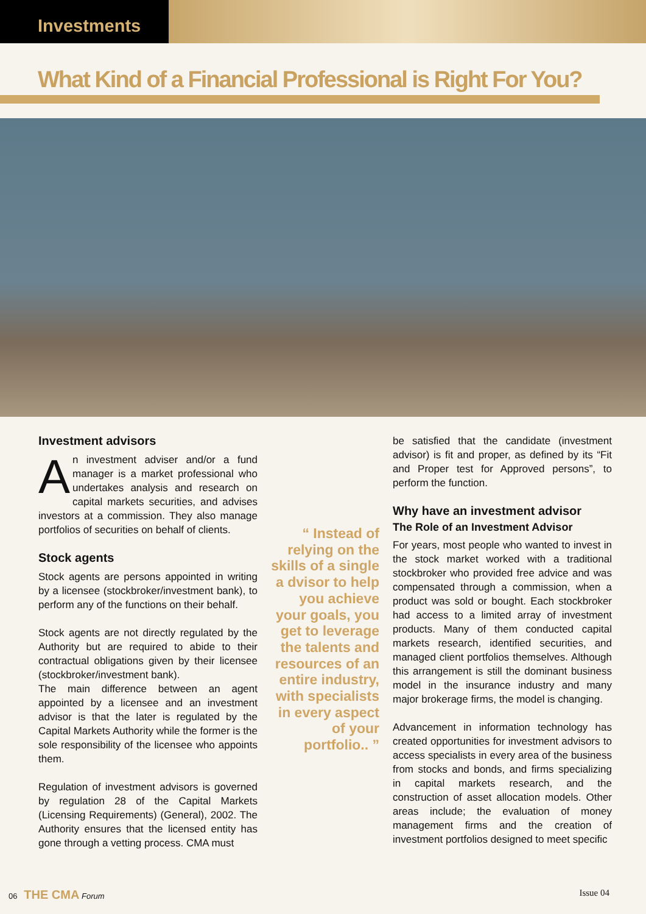Investments
What Kind of a Financial Professional is Right For You?
Investment advisors
An investment adviser and/or a fund manager is a market professional who undertakes analysis and research on capital markets securities, and advises investors at a commission. They also manage portfolios of securities on behalf of clients.
Stock agents
Stock agents are persons appointed in writing by a licensee (stockbroker/investment bank), to perform any of the functions on their behalf.
Stock agents are not directly regulated by the Authority but are required to abide to their contractual obligations given by their licensee (stockbroker/investment bank).
The main difference between an agent appointed by a licensee and an investment advisor is that the later is regulated by the Capital Markets Authority while the former is the sole responsibility of the licensee who appoints them.
Regulation of investment advisors is governed by regulation 28 of the Capital Markets (Licensing Requirements) (General), 2002. The Authority ensures that the licensed entity has gone through a vetting process. CMA must
“ Instead of relying on the skills of a single a dvisor to help you achieve your goals, you get to leverage the talents and resources of an entire industry, with specialists in every aspect of your portfolio.. ”
be satisfied that the candidate (investment advisor) is fit and proper, as defined by its “Fit and Proper test for Approved persons”, to perform the function.
Why have an investment advisor
The Role of an Investment Advisor
For years, most people who wanted to invest in the stock market worked with a traditional stockbroker who provided free advice and was compensated through a commission, when a product was sold or bought. Each stockbroker had access to a limited array of investment products. Many of them conducted capital markets research, identified securities, and managed client portfolios themselves. Although this arrangement is still the dominant business model in the insurance industry and many major brokerage firms, the model is changing.
Advancement in information technology has created opportunities for investment advisors to access specialists in every area of the business from stocks and bonds, and firms specializing in capital markets research, and the construction of asset allocation models. Other areas include; the evaluation of money management firms and the creation of investment portfolios designed to meet specific
06 THE CMA Forum Issue 04